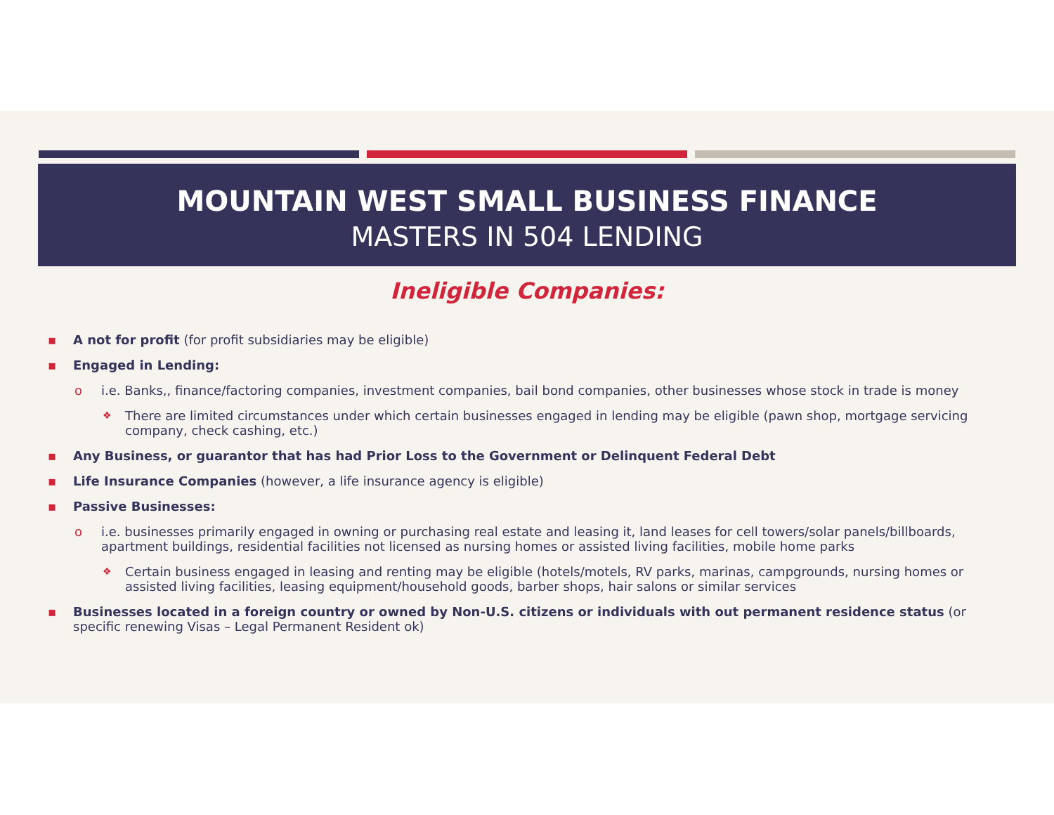MOUNTAIN WEST SMALL BUSINESS FINANCE
MASTERS IN 504 LENDING
Ineligible Companies:
▪ A not for profit (for profit subsidiaries may be eligible)
▪ Engaged in Lending:
o i.e. Banks,, finance/factoring companies, investment companies, bail bond companies, other businesses whose stock in trade is money
❖ There are limited circumstances under which certain businesses engaged in lending may be eligible (pawn shop, mortgage servicing company, check cashing, etc.)
▪ Any Business, or guarantor that has had Prior Loss to the Government or Delinquent Federal Debt
▪ Life Insurance Companies (however, a life insurance agency is eligible)
▪ Passive Businesses:
o i.e. businesses primarily engaged in owning or purchasing real estate and leasing it, land leases for cell towers/solar panels/billboards, apartment buildings, residential facilities not licensed as nursing homes or assisted living facilities, mobile home parks
❖ Certain business engaged in leasing and renting may be eligible (hotels/motels, RV parks, marinas, campgrounds, nursing homes or assisted living facilities, leasing equipment/household goods, barber shops, hair salons or similar services
▪ Businesses located in a foreign country or owned by Non-U.S. citizens or individuals with out permanent residence status (or specific renewing Visas – Legal Permanent Resident ok)